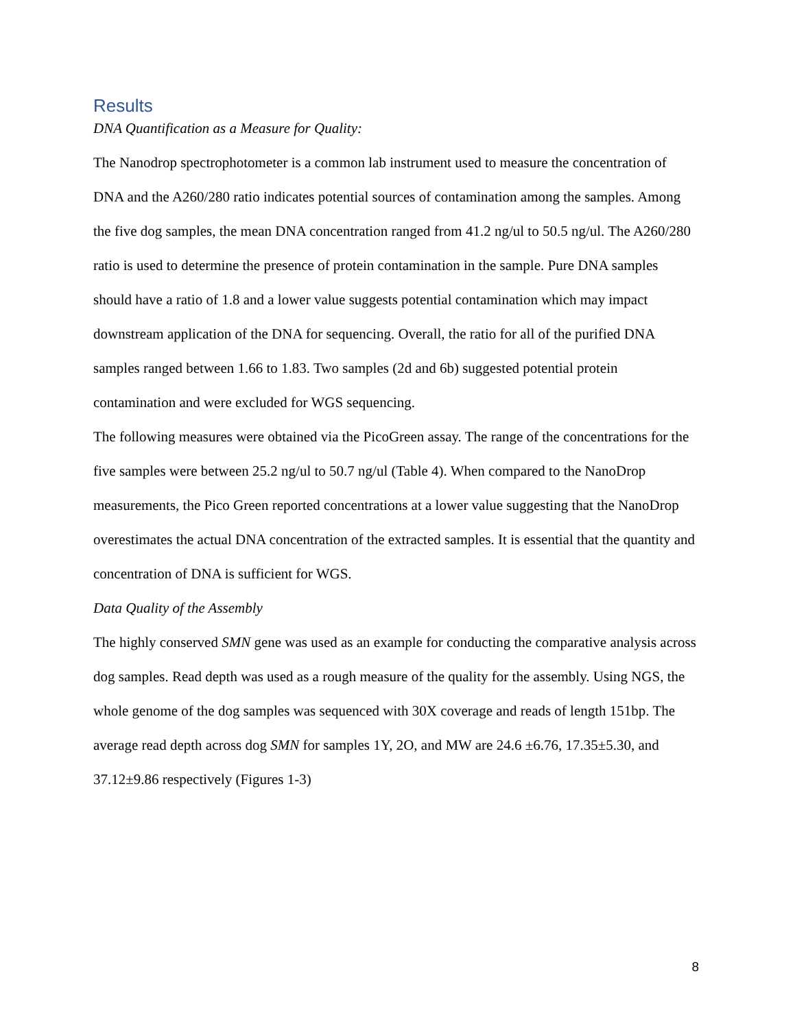Results
DNA Quantification as a Measure for Quality:
The Nanodrop spectrophotometer is a common lab instrument used to measure the concentration of DNA and the A260/280 ratio indicates potential sources of contamination among the samples. Among the five dog samples, the mean DNA concentration ranged from 41.2 ng/ul to 50.5 ng/ul. The A260/280 ratio is used to determine the presence of protein contamination in the sample. Pure DNA samples should have a ratio of 1.8 and a lower value suggests potential contamination which may impact downstream application of the DNA for sequencing. Overall, the ratio for all of the purified DNA samples ranged between 1.66 to 1.83. Two samples (2d and 6b) suggested potential protein contamination and were excluded for WGS sequencing.
The following measures were obtained via the PicoGreen assay. The range of the concentrations for the five samples were between 25.2 ng/ul to 50.7 ng/ul (Table 4). When compared to the NanoDrop measurements, the Pico Green reported concentrations at a lower value suggesting that the NanoDrop overestimates the actual DNA concentration of the extracted samples. It is essential that the quantity and concentration of DNA is sufficient for WGS.
Data Quality of the Assembly
The highly conserved SMN gene was used as an example for conducting the comparative analysis across dog samples. Read depth was used as a rough measure of the quality for the assembly. Using NGS, the whole genome of the dog samples was sequenced with 30X coverage and reads of length 151bp. The average read depth across dog SMN for samples 1Y, 2O, and MW are 24.6 ±6.76, 17.35±5.30, and 37.12±9.86 respectively (Figures 1-3)
8